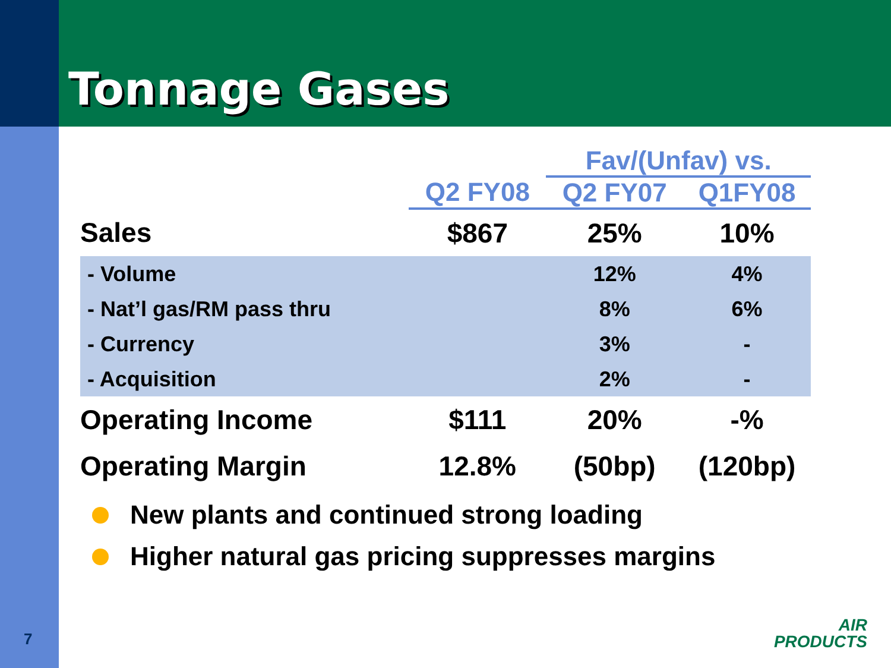Tonnage Gases
| | | Fav/(Unfav) vs. | |
| --- | --- | --- | --- |
| | Q2 FY08 | Q2 FY07 | Q1FY08 |
| Sales | $867 | 25% | 10% |
| - Volume | | 12% | 4% |
| - Nat’l gas/RM pass thru | | 8% | 6% |
| - Currency | | 3% | - |
| - Acquisition | | 2% | - |
| Operating Income | $111 | 20% | -% |
| Operating Margin | 12.8% | (50bp) | (120bp) |
New plants and continued strong loading
Higher natural gas pricing suppresses margins
7
AIR
PRODUCTS